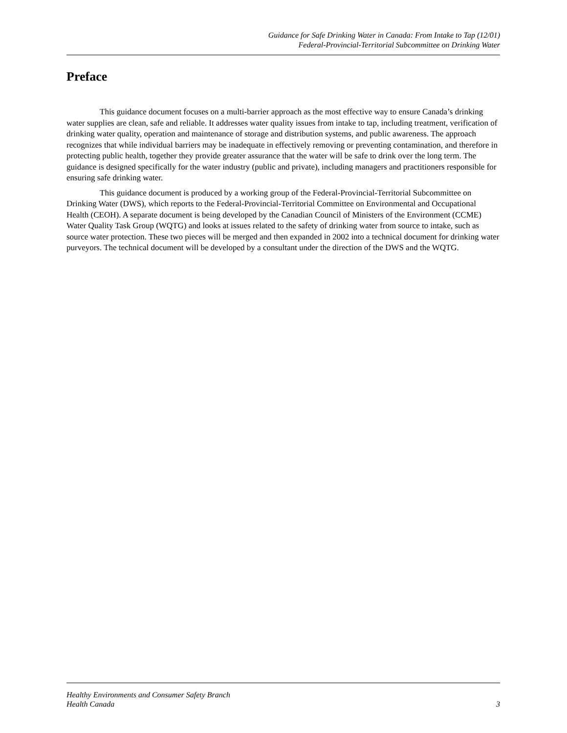Guidance for Safe Drinking Water in Canada: From Intake to Tap (12/01)
Federal-Provincial-Territorial Subcommittee on Drinking Water
Preface
This guidance document focuses on a multi-barrier approach as the most effective way to ensure Canada’s drinking water supplies are clean, safe and reliable. It addresses water quality issues from intake to tap, including treatment, verification of drinking water quality, operation and maintenance of storage and distribution systems, and public awareness. The approach recognizes that while individual barriers may be inadequate in effectively removing or preventing contamination, and therefore in protecting public health, together they provide greater assurance that the water will be safe to drink over the long term. The guidance is designed specifically for the water industry (public and private), including managers and practitioners responsible for ensuring safe drinking water.
This guidance document is produced by a working group of the Federal-Provincial-Territorial Subcommittee on Drinking Water (DWS), which reports to the Federal-Provincial-Territorial Committee on Environmental and Occupational Health (CEOH). A separate document is being developed by the Canadian Council of Ministers of the Environment (CCME) Water Quality Task Group (WQTG) and looks at issues related to the safety of drinking water from source to intake, such as source water protection. These two pieces will be merged and then expanded in 2002 into a technical document for drinking water purveyors. The technical document will be developed by a consultant under the direction of the DWS and the WQTG.
Healthy Environments and Consumer Safety Branch
Health Canada
3